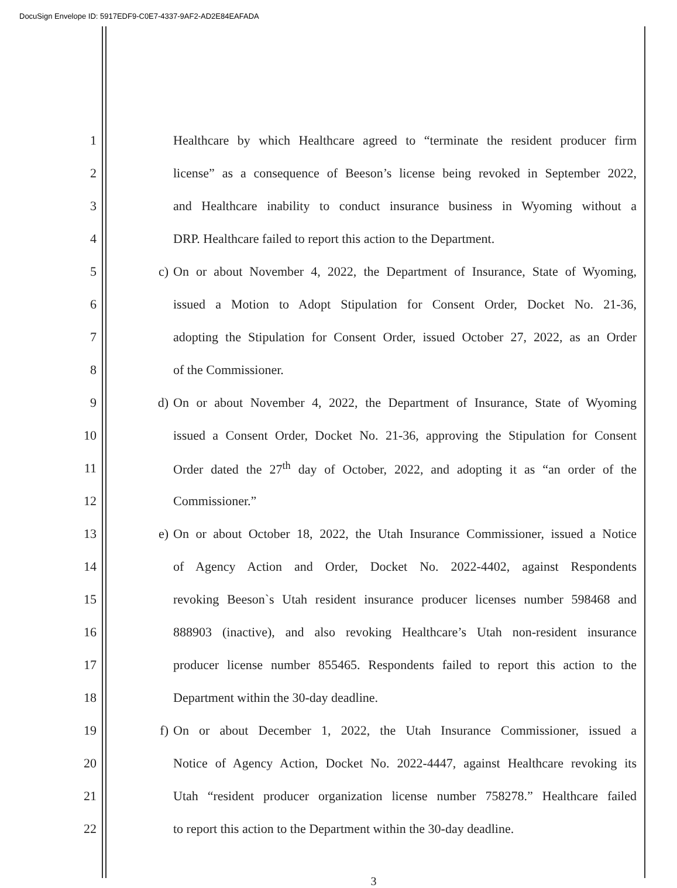DocuSign Envelope ID: 5917EDF9-C0E7-4337-9AF2-AD2E84EAFADA
1 Healthcare by which Healthcare agreed to “terminate the resident producer firm
2 license” as a consequence of Beeson’s license being revoked in September 2022,
3 and Healthcare inability to conduct insurance business in Wyoming without a
4 DRP. Healthcare failed to report this action to the Department.
5 c) On or about November 4, 2022, the Department of Insurance, State of Wyoming,
6 issued a Motion to Adopt Stipulation for Consent Order, Docket No. 21-36,
7 adopting the Stipulation for Consent Order, issued October 27, 2022, as an Order
8 of the Commissioner.
9 d) On or about November 4, 2022, the Department of Insurance, State of Wyoming
10 issued a Consent Order, Docket No. 21-36, approving the Stipulation for Consent
11 Order dated the 27<sup>th</sup> day of October, 2022, and adopting it as “an order of the
12 Commissioner.”
13 e) On or about October 18, 2022, the Utah Insurance Commissioner, issued a Notice
14 of Agency Action and Order, Docket No. 2022-4402, against Respondents
15 revoking Beeson`s Utah resident insurance producer licenses number 598468 and
16 888903 (inactive), and also revoking Healthcare’s Utah non-resident insurance
17 producer license number 855465. Respondents failed to report this action to the
18 Department within the 30-day deadline.
19 f) On or about December 1, 2022, the Utah Insurance Commissioner, issued a
20 Notice of Agency Action, Docket No. 2022-4447, against Healthcare revoking its
21 Utah “resident producer organization license number 758278.” Healthcare failed
22 to report this action to the Department within the 30-day deadline.
3